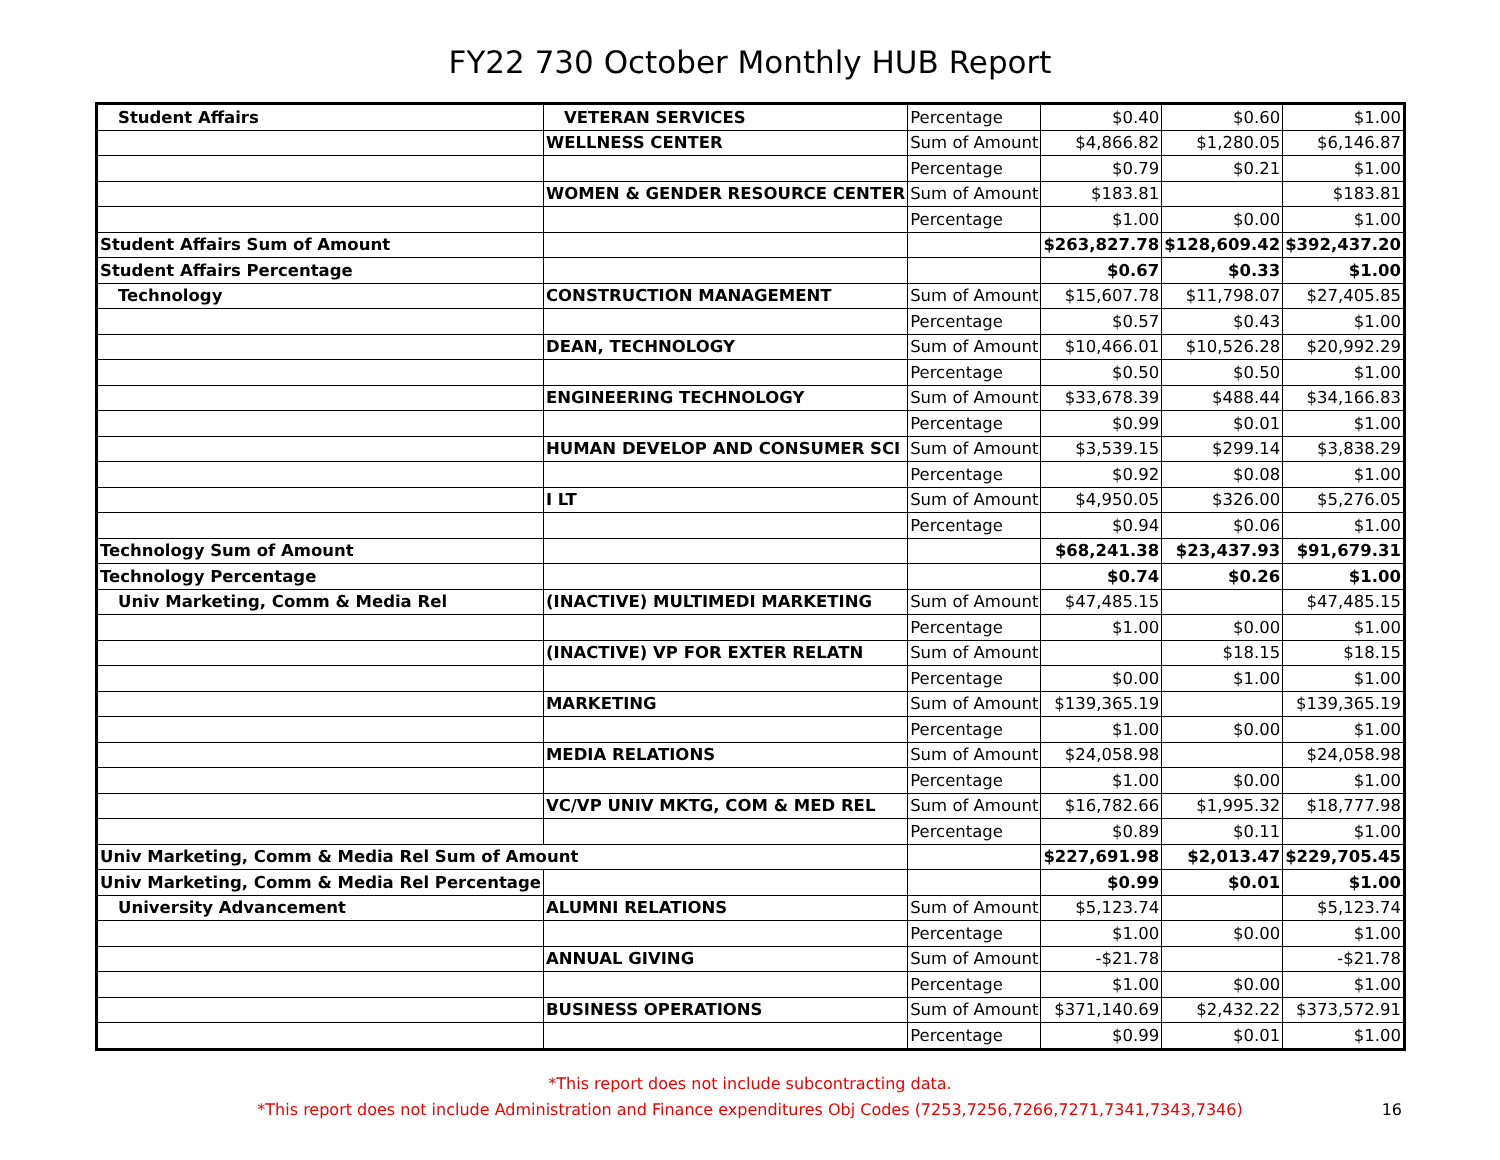FY22 730 October Monthly HUB Report
| Student Affairs | VETERAN SERVICES | Percentage | $0.40 | $0.60 | $1.00 |
| | WELLNESS CENTER | Sum of Amount | $4,866.82 | $1,280.05 | $6,146.87 |
| | | Percentage | $0.79 | $0.21 | $1.00 |
| | WOMEN & GENDER RESOURCE CENTER | Sum of Amount | $183.81 | | $183.81 |
| | | Percentage | $1.00 | $0.00 | $1.00 |
| Student Affairs Sum of Amount | | | $263,827.78 | $128,609.42 | $392,437.20 |
| Student Affairs Percentage | | | $0.67 | $0.33 | $1.00 |
| Technology | CONSTRUCTION MANAGEMENT | Sum of Amount | $15,607.78 | $11,798.07 | $27,405.85 |
| | | Percentage | $0.57 | $0.43 | $1.00 |
| | DEAN, TECHNOLOGY | Sum of Amount | $10,466.01 | $10,526.28 | $20,992.29 |
| | | Percentage | $0.50 | $0.50 | $1.00 |
| | ENGINEERING TECHNOLOGY | Sum of Amount | $33,678.39 | $488.44 | $34,166.83 |
| | | Percentage | $0.99 | $0.01 | $1.00 |
| | HUMAN DEVELOP AND CONSUMER SCI | Sum of Amount | $3,539.15 | $299.14 | $3,838.29 |
| | | Percentage | $0.92 | $0.08 | $1.00 |
| | I LT | Sum of Amount | $4,950.05 | $326.00 | $5,276.05 |
| | | Percentage | $0.94 | $0.06 | $1.00 |
| Technology Sum of Amount | | | $68,241.38 | $23,437.93 | $91,679.31 |
| Technology Percentage | | | $0.74 | $0.26 | $1.00 |
| Univ Marketing, Comm & Media Rel | (INACTIVE) MULTIMEDI MARKETING | Sum of Amount | $47,485.15 | | $47,485.15 |
| | | Percentage | $1.00 | $0.00 | $1.00 |
| | (INACTIVE) VP FOR EXTER RELATN | Sum of Amount | | $18.15 | $18.15 |
| | | Percentage | $0.00 | $1.00 | $1.00 |
| | MARKETING | Sum of Amount | $139,365.19 | | $139,365.19 |
| | | Percentage | $1.00 | $0.00 | $1.00 |
| | MEDIA RELATIONS | Sum of Amount | $24,058.98 | | $24,058.98 |
| | | Percentage | $1.00 | $0.00 | $1.00 |
| | VC/VP UNIV MKTG, COM & MED REL | Sum of Amount | $16,782.66 | $1,995.32 | $18,777.98 |
| | | Percentage | $0.89 | $0.11 | $1.00 |
| Univ Marketing, Comm & Media Rel Sum of Amount | | | $227,691.98 | $2,013.47 | $229,705.45 |
| Univ Marketing, Comm & Media Rel Percentage | | | $0.99 | $0.01 | $1.00 |
| University Advancement | ALUMNI RELATIONS | Sum of Amount | $5,123.74 | | $5,123.74 |
| | | Percentage | $1.00 | $0.00 | $1.00 |
| | ANNUAL GIVING | Sum of Amount | -$21.78 | | -$21.78 |
| | | Percentage | $1.00 | $0.00 | $1.00 |
| | BUSINESS OPERATIONS | Sum of Amount | $371,140.69 | $2,432.22 | $373,572.91 |
| | | Percentage | $0.99 | $0.01 | $1.00 |
*This report does not include subcontracting data.
*This report does not include Administration and Finance expenditures Obj Codes (7253,7256,7266,7271,7341,7343,7346)
16